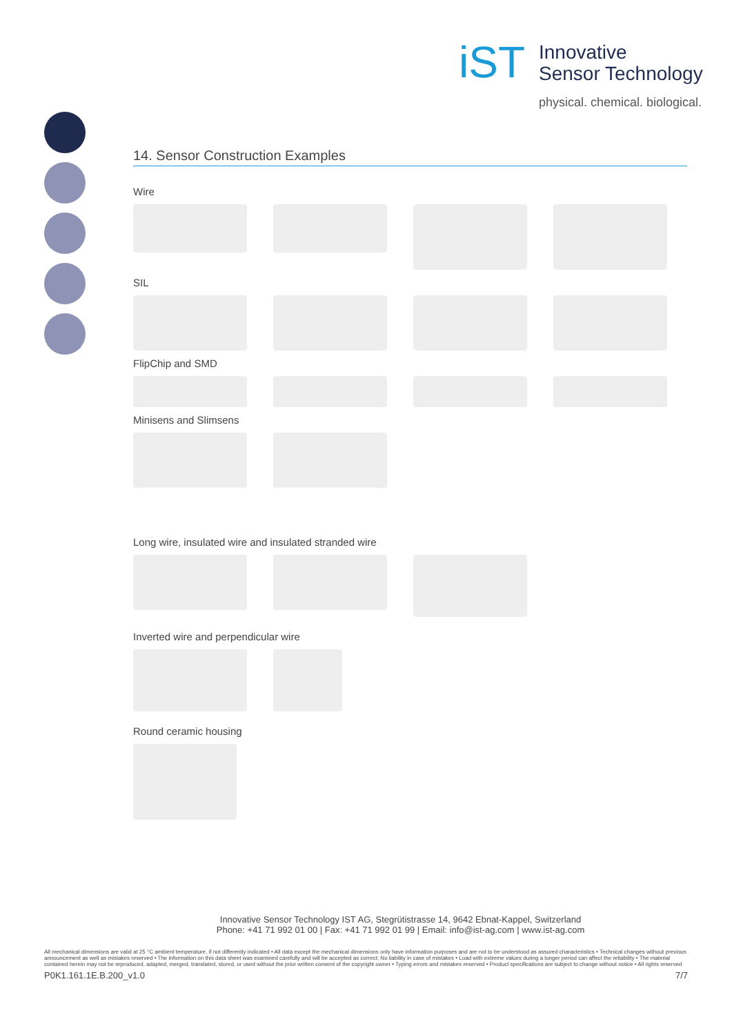iST
Innovative
Sensor Technology
physical. chemical. biological.
14. Sensor Construction Examples
Wire
SIL
FlipChip and SMD
Minisens and Slimsens
Long wire, insulated wire and insulated stranded wire
Inverted wire and perpendicular wire
Round ceramic housing
Innovative Sensor Technology IST AG, Stegrütistrasse 14, 9642 Ebnat-Kappel, Switzerland
Phone: +41 71 992 01 00 | Fax: +41 71 992 01 99 | Email: info@ist-ag.com | www.ist-ag.com
All mechanical dimensions are valid at 25 °C ambient temperature, if not differently indicated • All data except the mechanical dimensions only have information purposes and are not to be understood as assured characteristics • Technical changes without previous announcement as well as mistakes reserved • The information on this data sheet was examined carefully and will be accepted as correct; No liability in case of mistakes • Load with extreme values during a longer period can affect the reliability • The material contained herein may not be reproduced, adapted, merged, translated, stored, or used without the prior written consent of the copyright owner • Typing errors and mistakes reserved • Product specifications are subject to change without notice • All rights reserved
P0K1.161.1E.B.200_v1.0 7/7